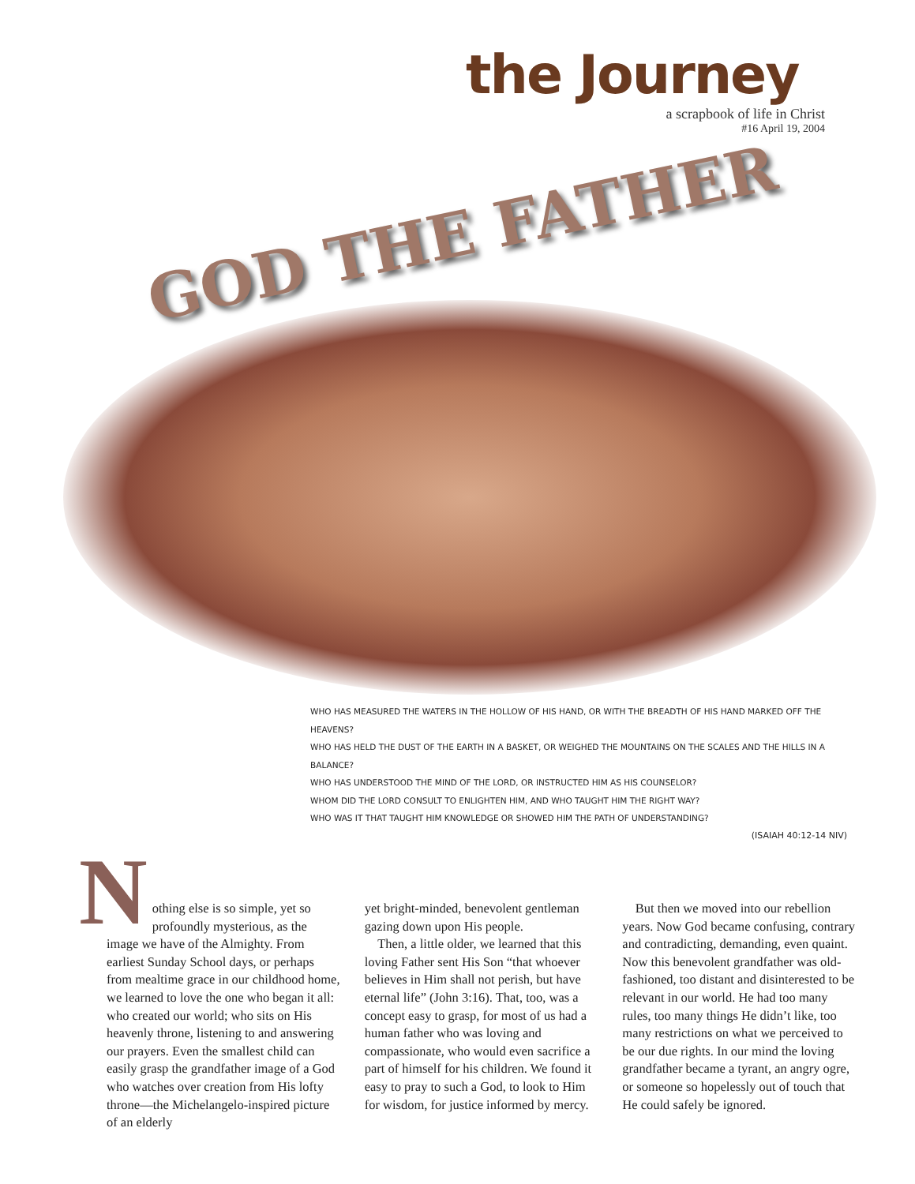the Journey
a scrapbook of life in Christ
#16 April 19, 2004
GOD THE FATHER
WHO HAS MEASURED THE WATERS IN THE HOLLOW OF HIS HAND, OR WITH THE BREADTH OF HIS HAND MARKED OFF THE HEAVENS?
WHO HAS HELD THE DUST OF THE EARTH IN A BASKET, OR WEIGHED THE MOUNTAINS ON THE SCALES AND THE HILLS IN A BALANCE?
WHO HAS UNDERSTOOD THE MIND OF THE LORD, OR INSTRUCTED HIM AS HIS COUNSELOR?
WHOM DID THE LORD CONSULT TO ENLIGHTEN HIM, AND WHO TAUGHT HIM THE RIGHT WAY?
WHO WAS IT THAT TAUGHT HIM KNOWLEDGE OR SHOWED HIM THE PATH OF UNDERSTANDING?
(ISAIAH 40:12-14 NIV)
Nothing else is so simple, yet so profoundly mysterious, as the image we have of the Almighty. From earliest Sunday School days, or perhaps from mealtime grace in our childhood home, we learned to love the one who began it all: who created our world; who sits on His heavenly throne, listening to and answering our prayers. Even the smallest child can easily grasp the grandfather image of a God who watches over creation from His lofty throne—the Michelangelo-inspired picture of an elderly
yet bright-minded, benevolent gentleman gazing down upon His people.
Then, a little older, we learned that this loving Father sent His Son “that whoever believes in Him shall not perish, but have eternal life” (John 3:16). That, too, was a concept easy to grasp, for most of us had a human father who was loving and compassionate, who would even sacrifice a part of himself for his children. We found it easy to pray to such a God, to look to Him for wisdom, for justice informed by mercy.
But then we moved into our rebellion years. Now God became confusing, contrary and contradicting, demanding, even quaint. Now this benevolent grandfather was old-fashioned, too distant and disinterested to be relevant in our world. He had too many rules, too many things He didn’t like, too many restrictions on what we perceived to be our due rights. In our mind the loving grandfather became a tyrant, an angry ogre, or someone so hopelessly out of touch that He could safely be ignored.